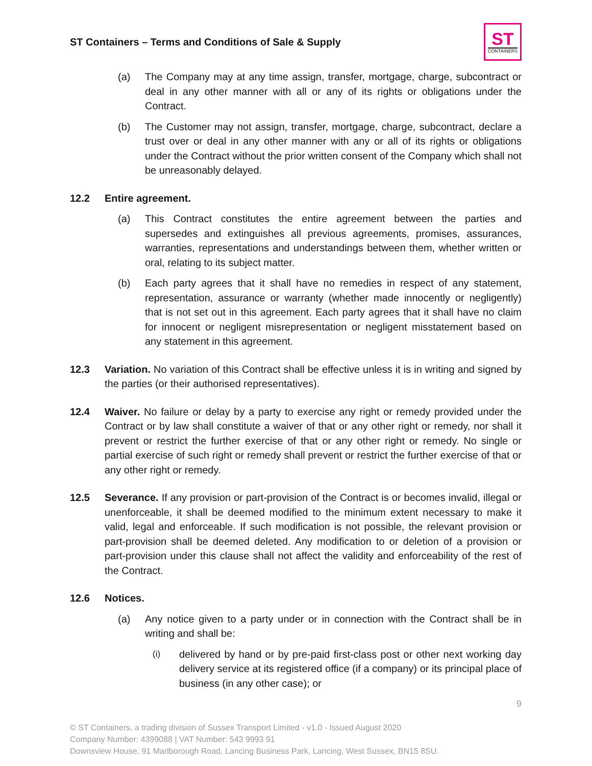ST Containers – Terms and Conditions of Sale & Supply
ST
CONTAINERS
(a) The Company may at any time assign, transfer, mortgage, charge, subcontract or deal in any other manner with all or any of its rights or obligations under the Contract.
(b) The Customer may not assign, transfer, mortgage, charge, subcontract, declare a trust over or deal in any other manner with any or all of its rights or obligations under the Contract without the prior written consent of the Company which shall not be unreasonably delayed.
12.2 Entire agreement.
(a) This Contract constitutes the entire agreement between the parties and supersedes and extinguishes all previous agreements, promises, assurances, warranties, representations and understandings between them, whether written or oral, relating to its subject matter.
(b) Each party agrees that it shall have no remedies in respect of any statement, representation, assurance or warranty (whether made innocently or negligently) that is not set out in this agreement. Each party agrees that it shall have no claim for innocent or negligent misrepresentation or negligent misstatement based on any statement in this agreement.
12.3 Variation. No variation of this Contract shall be effective unless it is in writing and signed by the parties (or their authorised representatives).
12.4 Waiver. No failure or delay by a party to exercise any right or remedy provided under the Contract or by law shall constitute a waiver of that or any other right or remedy, nor shall it prevent or restrict the further exercise of that or any other right or remedy. No single or partial exercise of such right or remedy shall prevent or restrict the further exercise of that or any other right or remedy.
12.5 Severance. If any provision or part-provision of the Contract is or becomes invalid, illegal or unenforceable, it shall be deemed modified to the minimum extent necessary to make it valid, legal and enforceable. If such modification is not possible, the relevant provision or part-provision shall be deemed deleted. Any modification to or deletion of a provision or part-provision under this clause shall not affect the validity and enforceability of the rest of the Contract.
12.6 Notices.
(a) Any notice given to a party under or in connection with the Contract shall be in writing and shall be:
(i)
delivered by hand or by pre-paid first-class post or other next working day delivery service at its registered office (if a company) or its principal place of business (in any other case); or
9
© ST Containers, a trading division of Sussex Transport Limited - v1.0 - Issued August 2020
Company Number: 4399088 | VAT Number: 543 9993 91
Downsview House, 91 Marlborough Road, Lancing Business Park, Lancing, West Sussex, BN15 8SU.